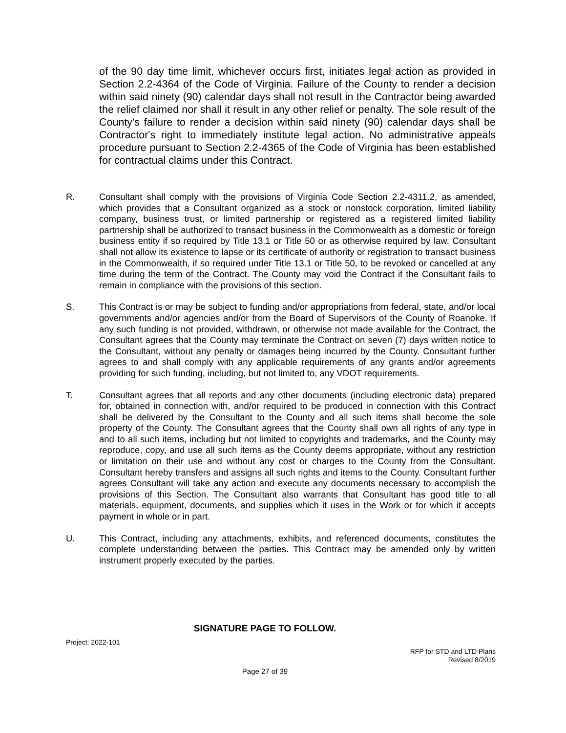of the 90 day time limit, whichever occurs first, initiates legal action as provided in Section 2.2-4364 of the Code of Virginia. Failure of the County to render a decision within said ninety (90) calendar days shall not result in the Contractor being awarded the relief claimed nor shall it result in any other relief or penalty. The sole result of the County's failure to render a decision within said ninety (90) calendar days shall be Contractor's right to immediately institute legal action. No administrative appeals procedure pursuant to Section 2.2-4365 of the Code of Virginia has been established for contractual claims under this Contract.
R. Consultant shall comply with the provisions of Virginia Code Section 2.2-4311.2, as amended, which provides that a Consultant organized as a stock or nonstock corporation, limited liability company, business trust, or limited partnership or registered as a registered limited liability partnership shall be authorized to transact business in the Commonwealth as a domestic or foreign business entity if so required by Title 13.1 or Title 50 or as otherwise required by law. Consultant shall not allow its existence to lapse or its certificate of authority or registration to transact business in the Commonwealth, if so required under Title 13.1 or Title 50, to be revoked or cancelled at any time during the term of the Contract. The County may void the Contract if the Consultant fails to remain in compliance with the provisions of this section.
S. This Contract is or may be subject to funding and/or appropriations from federal, state, and/or local governments and/or agencies and/or from the Board of Supervisors of the County of Roanoke. If any such funding is not provided, withdrawn, or otherwise not made available for the Contract, the Consultant agrees that the County may terminate the Contract on seven (7) days written notice to the Consultant, without any penalty or damages being incurred by the County. Consultant further agrees to and shall comply with any applicable requirements of any grants and/or agreements providing for such funding, including, but not limited to, any VDOT requirements.
T. Consultant agrees that all reports and any other documents (including electronic data) prepared for, obtained in connection with, and/or required to be produced in connection with this Contract shall be delivered by the Consultant to the County and all such items shall become the sole property of the County. The Consultant agrees that the County shall own all rights of any type in and to all such items, including but not limited to copyrights and trademarks, and the County may reproduce, copy, and use all such items as the County deems appropriate, without any restriction or limitation on their use and without any cost or charges to the County from the Consultant. Consultant hereby transfers and assigns all such rights and items to the County. Consultant further agrees Consultant will take any action and execute any documents necessary to accomplish the provisions of this Section. The Consultant also warrants that Consultant has good title to all materials, equipment, documents, and supplies which it uses in the Work or for which it accepts payment in whole or in part.
U. This Contract, including any attachments, exhibits, and referenced documents, constitutes the complete understanding between the parties. This Contract may be amended only by written instrument properly executed by the parties.
SIGNATURE PAGE TO FOLLOW.
Project: 2022-101
RFP for STD and LTD Plans
Revised 8/2019
Page 27 of 39